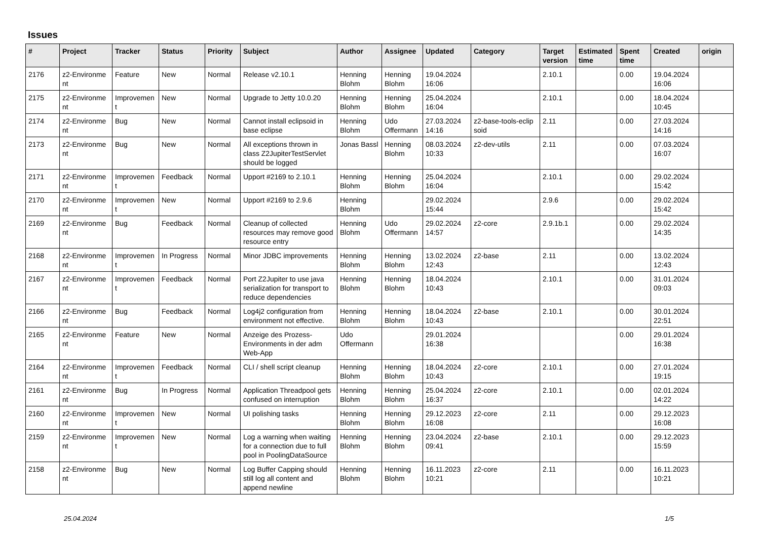Issues
| # | Project | Tracker | Status | Priority | Subject | Author | Assignee | Updated | Category | Target version | Estimated time | Spent time | Created | origin |
| --- | --- | --- | --- | --- | --- | --- | --- | --- | --- | --- | --- | --- | --- | --- |
| 2176 | z2-Environme nt | Feature | New | Normal | Release v2.10.1 | Henning Blohm | Henning Blohm | 19.04.2024 16:06 | | 2.10.1 | | 0.00 | 19.04.2024 16:06 | |
| 2175 | z2-Environme nt | Improvemen t | New | Normal | Upgrade to Jetty 10.0.20 | Henning Blohm | Henning Blohm | 25.04.2024 16:04 | | 2.10.1 | | 0.00 | 18.04.2024 10:45 | |
| 2174 | z2-Environme nt | Bug | New | Normal | Cannot install eclipsoid in base eclipse | Henning Blohm | Udo Offermann | 27.03.2024 14:16 | z2-base-tools-eclip soid | 2.11 | | 0.00 | 27.03.2024 14:16 | |
| 2173 | z2-Environme nt | Bug | New | Normal | All exceptions thrown in class Z2JupiterTestServlet should be logged | Jonas Bassl | Henning Blohm | 08.03.2024 10:33 | z2-dev-utils | 2.11 | | 0.00 | 07.03.2024 16:07 | |
| 2171 | z2-Environme nt | Improvemen t | Feedback | Normal | Upport #2169 to 2.10.1 | Henning Blohm | Henning Blohm | 25.04.2024 16:04 | | 2.10.1 | | 0.00 | 29.02.2024 15:42 | |
| 2170 | z2-Environme nt | Improvemen t | New | Normal | Upport #2169 to 2.9.6 | Henning Blohm | | 29.02.2024 15:44 | | 2.9.6 | | 0.00 | 29.02.2024 15:42 | |
| 2169 | z2-Environme nt | Bug | Feedback | Normal | Cleanup of collected resources may remove good resource entry | Henning Blohm | Udo Offermann | 29.02.2024 14:57 | z2-core | 2.9.1b.1 | | 0.00 | 29.02.2024 14:35 | |
| 2168 | z2-Environme nt | Improvemen t | In Progress | Normal | Minor JDBC improvements | Henning Blohm | Henning Blohm | 13.02.2024 12:43 | z2-base | 2.11 | | 0.00 | 13.02.2024 12:43 | |
| 2167 | z2-Environme nt | Improvemen t | Feedback | Normal | Port Z2Jupiter to use java serialization for transport to reduce dependencies | Henning Blohm | Henning Blohm | 18.04.2024 10:43 | | 2.10.1 | | 0.00 | 31.01.2024 09:03 | |
| 2166 | z2-Environme nt | Bug | Feedback | Normal | Log4j2 configuration from environment not effective. | Henning Blohm | Henning Blohm | 18.04.2024 10:43 | z2-base | 2.10.1 | | 0.00 | 30.01.2024 22:51 | |
| 2165 | z2-Environme nt | Feature | New | Normal | Anzeige des Prozess-Environments in der adm Web-App | Udo Offermann | | 29.01.2024 16:38 | | | | 0.00 | 29.01.2024 16:38 | |
| 2164 | z2-Environme nt | Improvemen t | Feedback | Normal | CLI / shell script cleanup | Henning Blohm | Henning Blohm | 18.04.2024 10:43 | z2-core | 2.10.1 | | 0.00 | 27.01.2024 19:15 | |
| 2161 | z2-Environme nt | Bug | In Progress | Normal | Application Threadpool gets confused on interruption | Henning Blohm | Henning Blohm | 25.04.2024 16:37 | z2-core | 2.10.1 | | 0.00 | 02.01.2024 14:22 | |
| 2160 | z2-Environme nt | Improvemen t | New | Normal | UI polishing tasks | Henning Blohm | Henning Blohm | 29.12.2023 16:08 | z2-core | 2.11 | | 0.00 | 29.12.2023 16:08 | |
| 2159 | z2-Environme nt | Improvemen t | New | Normal | Log a warning when waiting for a connection due to full pool in PoolingDataSource | Henning Blohm | Henning Blohm | 23.04.2024 09:41 | z2-base | 2.10.1 | | 0.00 | 29.12.2023 15:59 | |
| 2158 | z2-Environme nt | Bug | New | Normal | Log Buffer Capping should still log all content and append newline | Henning Blohm | Henning Blohm | 16.11.2023 10:21 | z2-core | 2.11 | | 0.00 | 16.11.2023 10:21 | |
25.04.2024 1/5